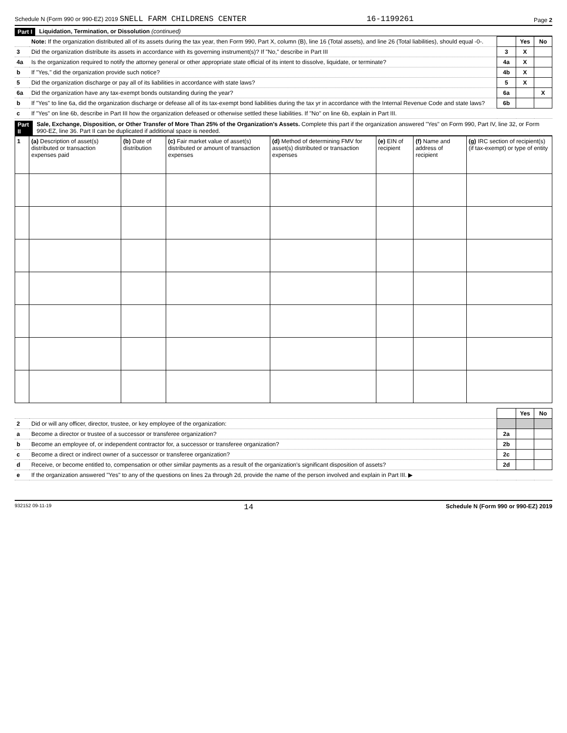Schedule N (Form 990 or 990-EZ) 2019 SNELL FARM CHILDRENS CENTER 16-1199261 Page 2
Part I Liquidation, Termination, or Dissolution (continued)
| | Note: If the organization distributed all of its assets during the tax year, then Form 990, Part X, column (B), line 16 (Total assets), and line 26 (Total liabilities), should equal -0-. | | Yes | No |
| 3 | Did the organization distribute its assets in accordance with its governing instrument(s)? If "No," describe in Part III | 3 | X | |
| 4a | Is the organization required to notify the attorney general or other appropriate state official of its intent to dissolve, liquidate, or terminate? | 4a | X | |
| b | If "Yes," did the organization provide such notice? | 4b | X | |
| 5 | Did the organization discharge or pay all of its liabilities in accordance with state laws? | 5 | X | |
| 6a | Did the organization have any tax-exempt bonds outstanding during the year? | 6a | | X |
| b | If "Yes" to line 6a, did the organization discharge or defease all of its tax-exempt bond liabilities during the tax yr in accordance with the Internal Revenue Code and state laws? | 6b | | |
| c | If "Yes" on line 6b, describe in Part III how the organization defeased or otherwise settled these liabilities. If "No" on line 6b, explain in Part III. | | | |
Part II Sale, Exchange, Disposition, or Other Transfer of More Than 25% of the Organization's Assets. Complete this part if the organization answered "Yes" on Form 990, Part IV, line 32, or Form 990-EZ, line 36. Part II can be duplicated if additional space is needed.
| 1 | (a) Description of asset(s) distributed or transaction expenses paid | (b) Date of distribution | (c) Fair market value of asset(s) distributed or amount of transaction expenses | (d) Method of determining FMV for asset(s) distributed or transaction expenses | (e) EIN of recipient | (f) Name and address of recipient | (g) IRC section of recipient(s) (if tax-exempt) or type of entity |
| --- | --- | --- | --- | --- | --- | --- | --- |
| | | | Yes | No |
| 2 | Did or will any officer, director, trustee, or key employee of the organization: | | | |
| a | Become a director or trustee of a successor or transferee organization? | 2a | | |
| b | Become an employee of, or independent contractor for, a successor or transferee organization? | 2b | | |
| c | Become a direct or indirect owner of a successor or transferee organization? | 2c | | |
| d | Receive, or become entitled to, compensation or other similar payments as a result of the organization's significant disposition of assets? | 2d | | |
| e | If the organization answered "Yes" to any of the questions on lines 2a through 2d, provide the name of the person involved and explain in Part III. ▶ | | | |
932152 09-11-19 14 Schedule N (Form 990 or 990-EZ) 2019